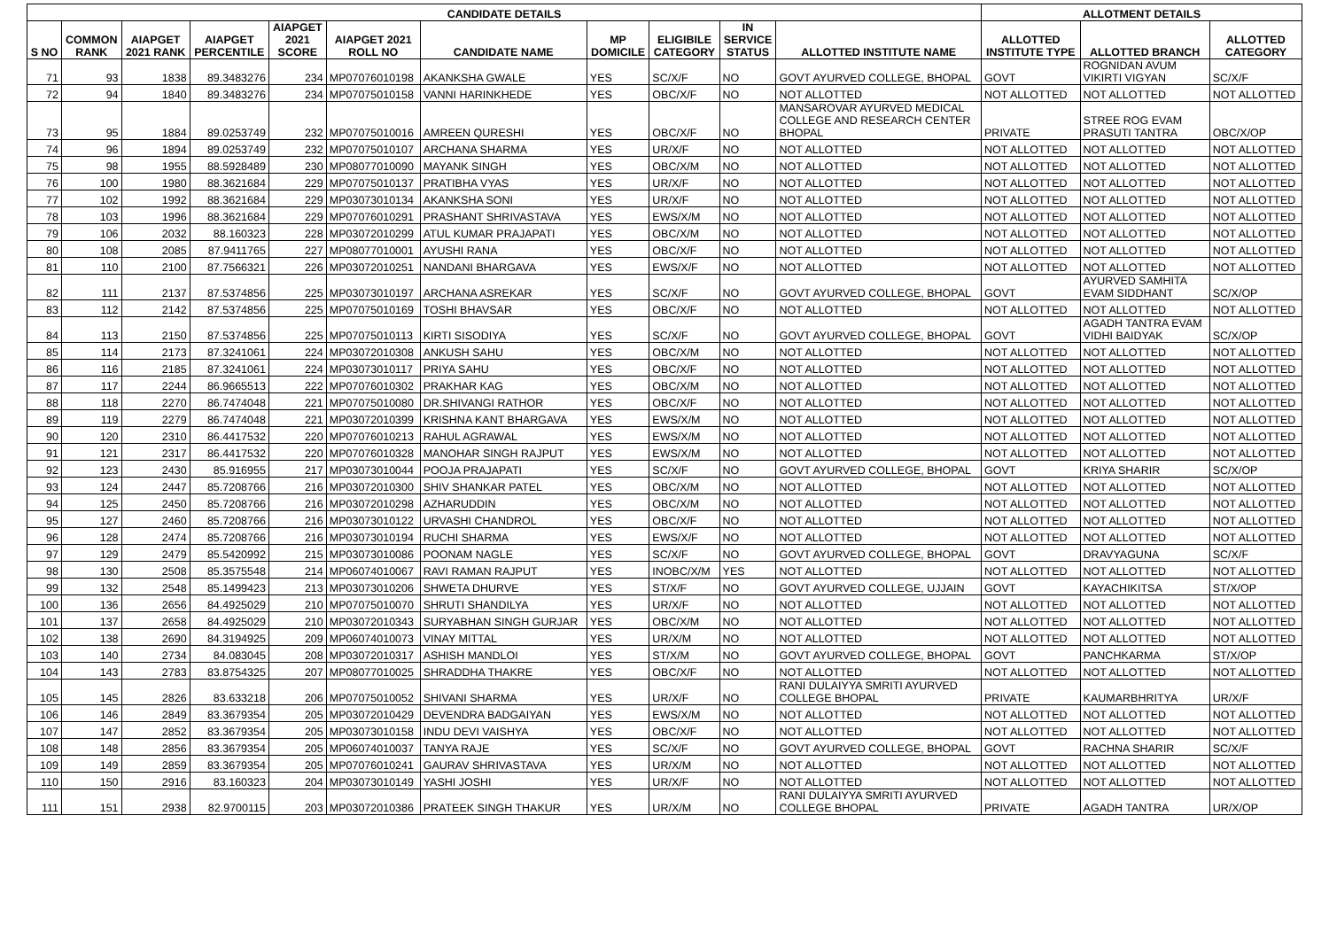| CANDIDATE DETAILS | | | | | | | | | | | ALLOTMENT DETAILS | | |
| --- | --- | --- | --- | --- | --- | --- | --- | --- | --- | --- | --- | --- | --- |
| S NO | COMMON RANK | AIAPGET 2021 RANK | AIAPGET PERCENTILE | AIAPGET 2021 SCORE | AIAPGET 2021 ROLL NO | CANDIDATE NAME | MP DOMICILE | ELIGIBILE CATEGORY | IN SERVICE STATUS | ALLOTTED INSTITUTE NAME | ALLOTTED INSTITUTE TYPE | ALLOTTED BRANCH | ALLOTTED CATEGORY |
| 71 | 93 | 1838 | 89.3483276 | 234 | MP07076010198 | AKANKSHA GWALE | YES | SC/X/F | NO | GOVT AYURVED COLLEGE, BHOPAL | GOVT | ROGNIDAN AVUM VIKIRTI VIGYAN | SC/X/F |
| 72 | 94 | 1840 | 89.3483276 | 234 | MP07075010158 | VANNI HARINKHEDE | YES | OBC/X/F | NO | NOT ALLOTTED | NOT ALLOTTED | NOT ALLOTTED | NOT ALLOTTED |
| 73 | 95 | 1884 | 89.0253749 | 232 | MP07075010016 | AMREEN QURESHI | YES | OBC/X/F | NO | MANSAROVAR AYURVED MEDICAL COLLEGE AND RESEARCH CENTER BHOPAL | PRIVATE | STREE ROG EVAM PRASUTI TANTRA | OBC/X/OP |
| 74 | 96 | 1894 | 89.0253749 | 232 | MP07075010107 | ARCHANA SHARMA | YES | UR/X/F | NO | NOT ALLOTTED | NOT ALLOTTED | NOT ALLOTTED | NOT ALLOTTED |
| 75 | 98 | 1955 | 88.5928489 | 230 | MP08077010090 | MAYANK SINGH | YES | OBC/X/M | NO | NOT ALLOTTED | NOT ALLOTTED | NOT ALLOTTED | NOT ALLOTTED |
| 76 | 100 | 1980 | 88.3621684 | 229 | MP07075010137 | PRATIBHA VYAS | YES | UR/X/F | NO | NOT ALLOTTED | NOT ALLOTTED | NOT ALLOTTED | NOT ALLOTTED |
| 77 | 102 | 1992 | 88.3621684 | 229 | MP03073010134 | AKANKSHA SONI | YES | UR/X/F | NO | NOT ALLOTTED | NOT ALLOTTED | NOT ALLOTTED | NOT ALLOTTED |
| 78 | 103 | 1996 | 88.3621684 | 229 | MP07076010291 | PRASHANT SHRIVASTAVA | YES | EWS/X/M | NO | NOT ALLOTTED | NOT ALLOTTED | NOT ALLOTTED | NOT ALLOTTED |
| 79 | 106 | 2032 | 88.160323 | 228 | MP03072010299 | ATUL KUMAR PRAJAPATI | YES | OBC/X/M | NO | NOT ALLOTTED | NOT ALLOTTED | NOT ALLOTTED | NOT ALLOTTED |
| 80 | 108 | 2085 | 87.9411765 | 227 | MP08077010001 | AYUSHI RANA | YES | OBC/X/F | NO | NOT ALLOTTED | NOT ALLOTTED | NOT ALLOTTED | NOT ALLOTTED |
| 81 | 110 | 2100 | 87.7566321 | 226 | MP03072010251 | NANDANI BHARGAVA | YES | EWS/X/F | NO | NOT ALLOTTED | NOT ALLOTTED | NOT ALLOTTED | NOT ALLOTTED |
| 82 | 111 | 2137 | 87.5374856 | 225 | MP03073010197 | ARCHANA ASREKAR | YES | SC/X/F | NO | GOVT AYURVED COLLEGE, BHOPAL | GOVT | AYURVED SAMHITA EVAM SIDDHANT | SC/X/OP |
| 83 | 112 | 2142 | 87.5374856 | 225 | MP07075010169 | TOSHI BHAVSAR | YES | OBC/X/F | NO | NOT ALLOTTED | NOT ALLOTTED | NOT ALLOTTED | NOT ALLOTTED |
| 84 | 113 | 2150 | 87.5374856 | 225 | MP07075010113 | KIRTI SISODIYA | YES | SC/X/F | NO | GOVT AYURVED COLLEGE, BHOPAL | GOVT | AGADH TANTRA EVAM VIDHI BAIDYAK | SC/X/OP |
| 85 | 114 | 2173 | 87.3241061 | 224 | MP03072010308 | ANKUSH SAHU | YES | OBC/X/M | NO | NOT ALLOTTED | NOT ALLOTTED | NOT ALLOTTED | NOT ALLOTTED |
| 86 | 116 | 2185 | 87.3241061 | 224 | MP03073010117 | PRIYA SAHU | YES | OBC/X/F | NO | NOT ALLOTTED | NOT ALLOTTED | NOT ALLOTTED | NOT ALLOTTED |
| 87 | 117 | 2244 | 86.9665513 | 222 | MP07076010302 | PRAKHAR KAG | YES | OBC/X/M | NO | NOT ALLOTTED | NOT ALLOTTED | NOT ALLOTTED | NOT ALLOTTED |
| 88 | 118 | 2270 | 86.7474048 | 221 | MP07075010080 | DR.SHIVANGI RATHOR | YES | OBC/X/F | NO | NOT ALLOTTED | NOT ALLOTTED | NOT ALLOTTED | NOT ALLOTTED |
| 89 | 119 | 2279 | 86.7474048 | 221 | MP03072010399 | KRISHNA KANT BHARGAVA | YES | EWS/X/M | NO | NOT ALLOTTED | NOT ALLOTTED | NOT ALLOTTED | NOT ALLOTTED |
| 90 | 120 | 2310 | 86.4417532 | 220 | MP07076010213 | RAHUL AGRAWAL | YES | EWS/X/M | NO | NOT ALLOTTED | NOT ALLOTTED | NOT ALLOTTED | NOT ALLOTTED |
| 91 | 121 | 2317 | 86.4417532 | 220 | MP07076010328 | MANOHAR SINGH RAJPUT | YES | EWS/X/M | NO | NOT ALLOTTED | NOT ALLOTTED | NOT ALLOTTED | NOT ALLOTTED |
| 92 | 123 | 2430 | 85.916955 | 217 | MP03073010044 | POOJA PRAJAPATI | YES | SC/X/F | NO | GOVT AYURVED COLLEGE, BHOPAL | GOVT | KRIYA SHARIR | SC/X/OP |
| 93 | 124 | 2447 | 85.7208766 | 216 | MP03072010300 | SHIV SHANKAR PATEL | YES | OBC/X/M | NO | NOT ALLOTTED | NOT ALLOTTED | NOT ALLOTTED | NOT ALLOTTED |
| 94 | 125 | 2450 | 85.7208766 | 216 | MP03072010298 | AZHARUDDIN | YES | OBC/X/M | NO | NOT ALLOTTED | NOT ALLOTTED | NOT ALLOTTED | NOT ALLOTTED |
| 95 | 127 | 2460 | 85.7208766 | 216 | MP03073010122 | URVASHI CHANDROL | YES | OBC/X/F | NO | NOT ALLOTTED | NOT ALLOTTED | NOT ALLOTTED | NOT ALLOTTED |
| 96 | 128 | 2474 | 85.7208766 | 216 | MP03073010194 | RUCHI SHARMA | YES | EWS/X/F | NO | NOT ALLOTTED | NOT ALLOTTED | NOT ALLOTTED | NOT ALLOTTED |
| 97 | 129 | 2479 | 85.5420992 | 215 | MP03073010086 | POONAM NAGLE | YES | SC/X/F | NO | GOVT AYURVED COLLEGE, BHOPAL | GOVT | DRAVYAGUNA | SC/X/F |
| 98 | 130 | 2508 | 85.3575548 | 214 | MP06074010067 | RAVI RAMAN RAJPUT | YES | INOBC/X/M | YES | NOT ALLOTTED | NOT ALLOTTED | NOT ALLOTTED | NOT ALLOTTED |
| 99 | 132 | 2548 | 85.1499423 | 213 | MP03073010206 | SHWETA DHURVE | YES | ST/X/F | NO | GOVT AYURVED COLLEGE, UJJAIN | GOVT | KAYACHIKITSA | ST/X/OP |
| 100 | 136 | 2656 | 84.4925029 | 210 | MP07075010070 | SHRUTI SHANDILYA | YES | UR/X/F | NO | NOT ALLOTTED | NOT ALLOTTED | NOT ALLOTTED | NOT ALLOTTED |
| 101 | 137 | 2658 | 84.4925029 | 210 | MP03072010343 | SURYABHAN SINGH GURJAR | YES | OBC/X/M | NO | NOT ALLOTTED | NOT ALLOTTED | NOT ALLOTTED | NOT ALLOTTED |
| 102 | 138 | 2690 | 84.3194925 | 209 | MP06074010073 | VINAY MITTAL | YES | UR/X/M | NO | NOT ALLOTTED | NOT ALLOTTED | NOT ALLOTTED | NOT ALLOTTED |
| 103 | 140 | 2734 | 84.083045 | 208 | MP03072010317 | ASHISH MANDLOI | YES | ST/X/M | NO | GOVT AYURVED COLLEGE, BHOPAL | GOVT | PANCHKARMA | ST/X/OP |
| 104 | 143 | 2783 | 83.8754325 | 207 | MP08077010025 | SHRADDHA THAKRE | YES | OBC/X/F | NO | NOT ALLOTTED | NOT ALLOTTED | NOT ALLOTTED | NOT ALLOTTED |
| 105 | 145 | 2826 | 83.633218 | 206 | MP07075010052 | SHIVANI SHARMA | YES | UR/X/F | NO | RANI DULAIYYA SMRITI AYURVED COLLEGE BHOPAL | PRIVATE | KAUMARBHRITYA | UR/X/F |
| 106 | 146 | 2849 | 83.3679354 | 205 | MP03072010429 | DEVENDRA BADGAIYAN | YES | EWS/X/M | NO | NOT ALLOTTED | NOT ALLOTTED | NOT ALLOTTED | NOT ALLOTTED |
| 107 | 147 | 2852 | 83.3679354 | 205 | MP03073010158 | INDU DEVI VAISHYA | YES | OBC/X/F | NO | NOT ALLOTTED | NOT ALLOTTED | NOT ALLOTTED | NOT ALLOTTED |
| 108 | 148 | 2856 | 83.3679354 | 205 | MP06074010037 | TANYA RAJE | YES | SC/X/F | NO | GOVT AYURVED COLLEGE, BHOPAL | GOVT | RACHNA SHARIR | SC/X/F |
| 109 | 149 | 2859 | 83.3679354 | 205 | MP07076010241 | GAURAV SHRIVASTAVA | YES | UR/X/M | NO | NOT ALLOTTED | NOT ALLOTTED | NOT ALLOTTED | NOT ALLOTTED |
| 110 | 150 | 2916 | 83.160323 | 204 | MP03073010149 | YASHI JOSHI | YES | UR/X/F | NO | NOT ALLOTTED | NOT ALLOTTED | NOT ALLOTTED | NOT ALLOTTED |
| 111 | 151 | 2938 | 82.9700115 | 203 | MP03072010386 | PRATEEK SINGH THAKUR | YES | UR/X/M | NO | RANI DULAIYYA SMRITI AYURVED COLLEGE BHOPAL | PRIVATE | AGADH TANTRA | UR/X/OP |